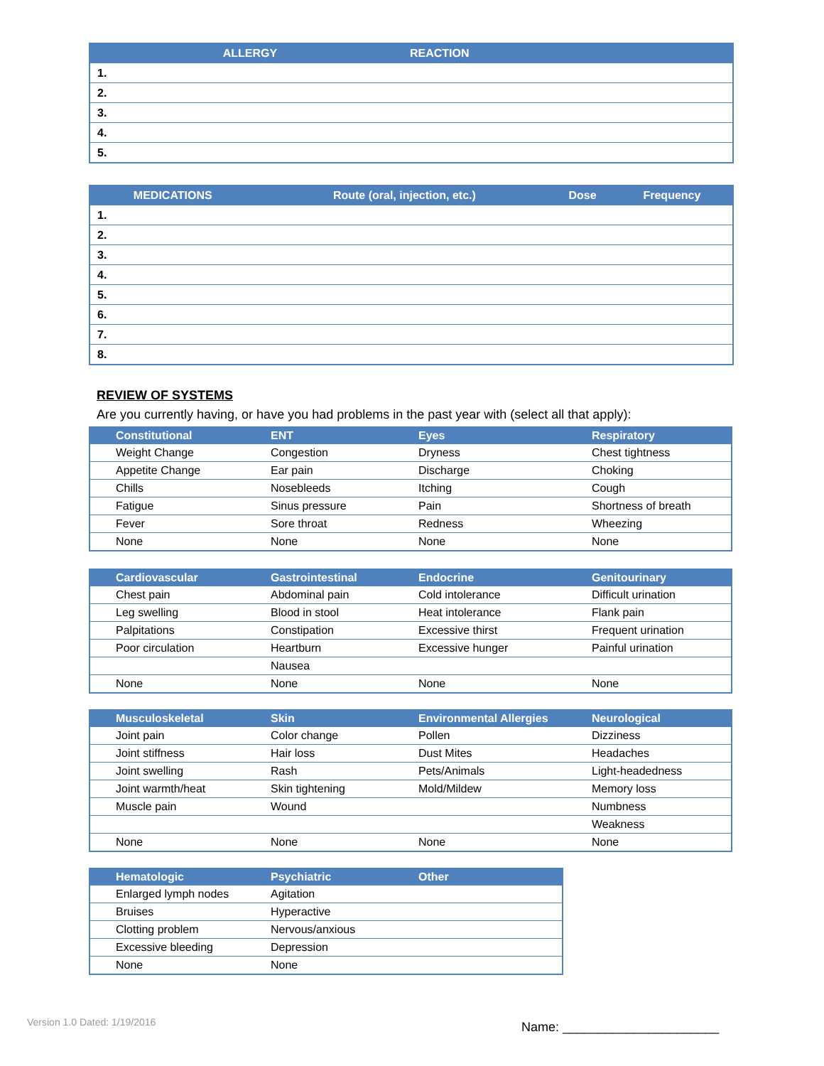| ALLERGY | REACTION |
| --- | --- |
| 1. | |
| 2. | |
| 3. | |
| 4. | |
| 5. | |
| MEDICATIONS | Route (oral, injection, etc.) | Dose | Frequency |
| --- | --- | --- | --- |
| 1. | | | |
| 2. | | | |
| 3. | | | |
| 4. | | | |
| 5. | | | |
| 6. | | | |
| 7. | | | |
| 8. | | | |
REVIEW OF SYSTEMS
Are you currently having, or have you had problems in the past year with (select all that apply):
| Constitutional | ENT | Eyes | Respiratory |
| --- | --- | --- | --- |
| Weight Change | Congestion | Dryness | Chest tightness |
| Appetite Change | Ear pain | Discharge | Choking |
| Chills | Nosebleeds | Itching | Cough |
| Fatigue | Sinus pressure | Pain | Shortness of breath |
| Fever | Sore throat | Redness | Wheezing |
| None | None | None | None |
| Cardiovascular | Gastrointestinal | Endocrine | Genitourinary |
| --- | --- | --- | --- |
| Chest pain | Abdominal pain | Cold intolerance | Difficult urination |
| Leg swelling | Blood in stool | Heat intolerance | Flank pain |
| Palpitations | Constipation | Excessive thirst | Frequent urination |
| Poor circulation | Heartburn | Excessive hunger | Painful urination |
| | Nausea | | |
| None | None | None | None |
| Musculoskeletal | Skin | Environmental Allergies | Neurological |
| --- | --- | --- | --- |
| Joint pain | Color change | Pollen | Dizziness |
| Joint stiffness | Hair loss | Dust Mites | Headaches |
| Joint swelling | Rash | Pets/Animals | Light-headedness |
| Joint warmth/heat | Skin tightening | Mold/Mildew | Memory loss |
| Muscle pain | Wound | | Numbness |
| | | | Weakness |
| None | None | None | None |
| Hematologic | Psychiatric | Other |
| --- | --- | --- |
| Enlarged lymph nodes | Agitation | |
| Bruises | Hyperactive | |
| Clotting problem | Nervous/anxious | |
| Excessive bleeding | Depression | |
| None | None | |
Version 1.0 Dated: 1/19/2016 Name: ______________________